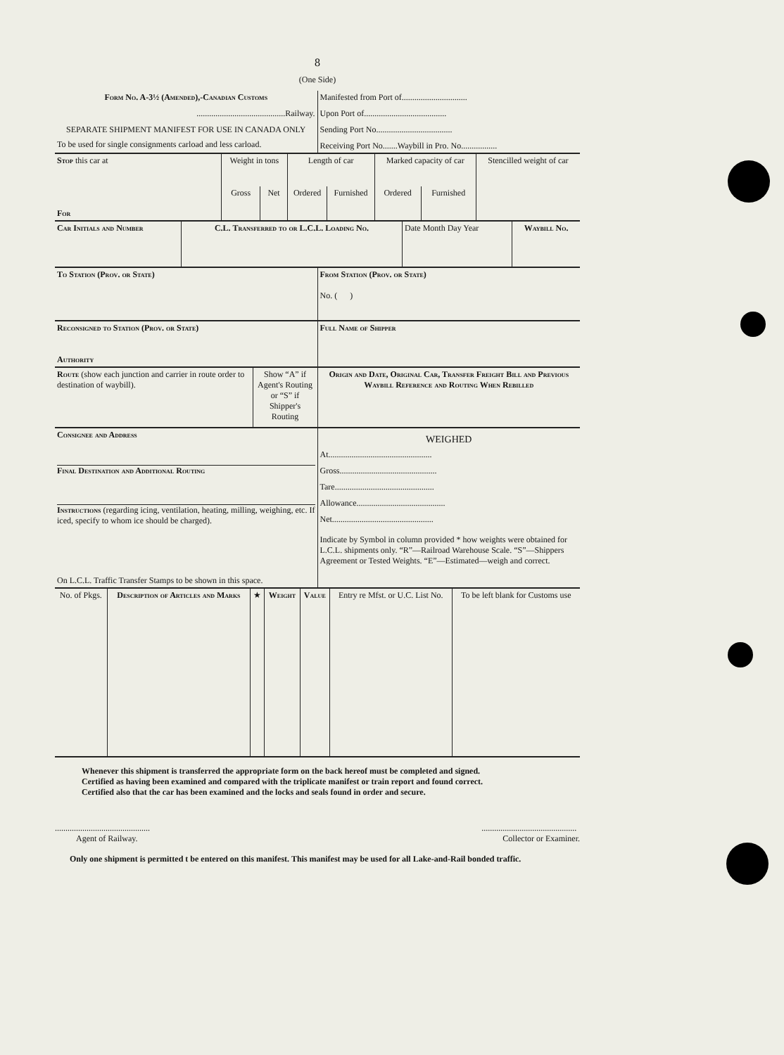8
(One Side)
| Form No. A-3½ (Amended),-Canadian Customs ..........................................Railway. SEPARATE SHIPMENT MANIFEST FOR USE IN CANADA ONLY To be used for single consignments carload and less carload. | Manifested from Port of............................... Upon Port of....................................... Sending Port No.................................... Receiving Port No.......Waybill in Pro. No................. |
| Stop this car at For | Weight in tons | | Length of car | | Marked capacity of car | | Stencilled weight of car |
| | Gross | Net | Ordered | Furnished | Ordered | Furnished | |
| Car Initials and Number | C.L. Transferred to or L.C.L. Loading No. | Date Month Day Year | Waybill No. |
| To Station (Prov. or State) | From Station (Prov. or State) No. ( ) |
| Reconsigned to Station (Prov. or State) Authority | Full Name of Shipper |
| Route (show each junction and carrier in route order to destination of waybill). | Show “A” if Agent's Routing or “S” if Shipper's Routing | Origin and Date, Original Car, Transfer Freight Bill and Previous Waybill Reference and Routing When Rebilled |
| Consignee and Address Final Destination and Additional Routing Instructions (regarding icing, ventilation, heating, milling, weighing, etc. If iced, specify to whom ice should be charged). On L.C.L. Traffic Transfer Stamps to be shown in this space. | WEIGHED At................................................. Gross.............................................. Tare............................................... Allowance.......................................... Net................................................ Indicate by Symbol in column provided * how weights were obtained for L.C.L. shipments only. “R”—Railroad Warehouse Scale. “S”—Shippers Agreement or Tested Weights. “E”—Estimated—weigh and correct. |
| No. of Pkgs. | Description of Articles and Marks | ★ | Weight | Value | Entry re Mfst. or U.C. List No. | To be left blank for Customs use |
| --- | --- | --- | --- | --- | --- | --- |
Whenever this shipment is transferred the appropriate form on the back hereof must be completed and signed.
Certified as having been examined and compared with the triplicate manifest or train report and found correct.
Certified also that the car has been examined and the locks and seals found in order and secure.
.............................................
Agent of Railway.
.............................................
Collector or Examiner.
Only one shipment is permitted t be entered on this manifest. This manifest may be used for all Lake-and-Rail bonded traffic.